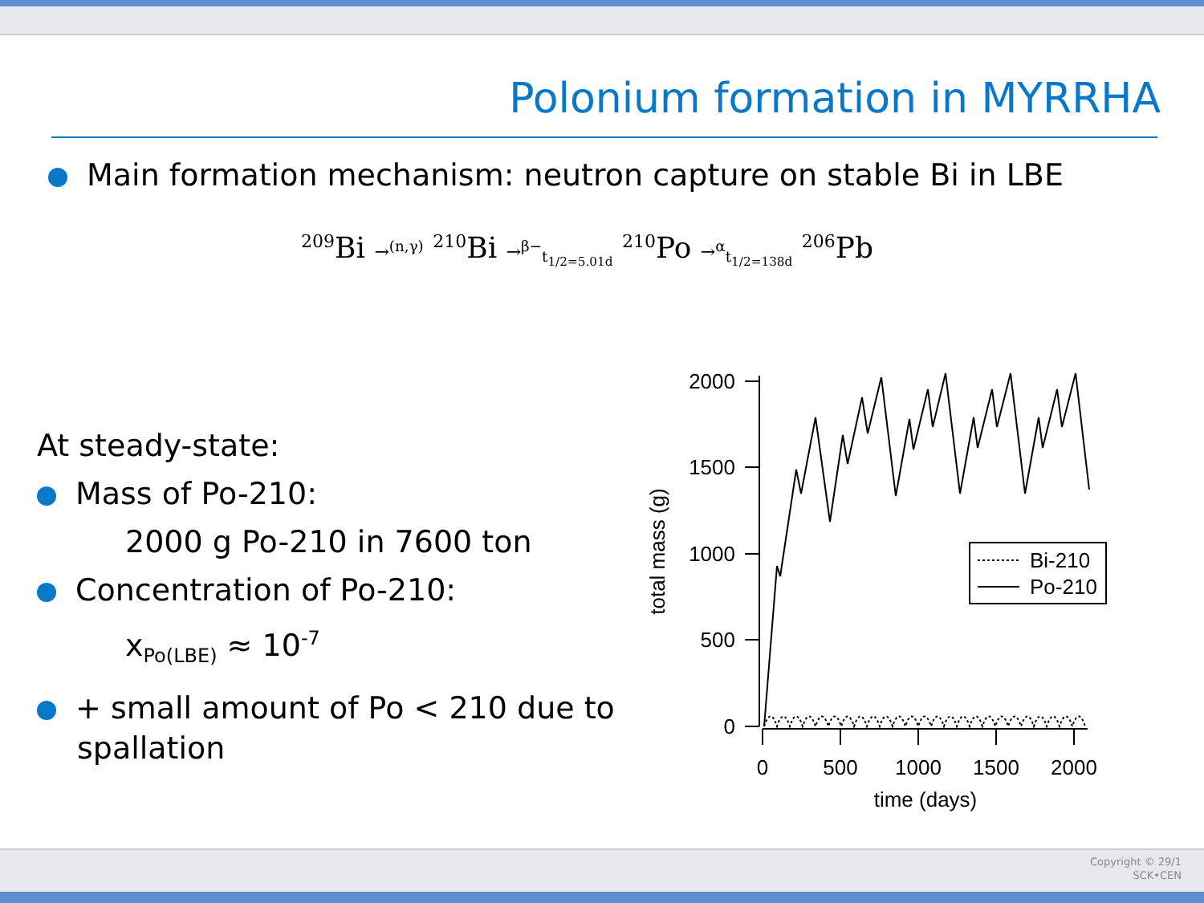Polonium formation in MYRRHA
Main formation mechanism: neutron capture on stable Bi in LBE
<sup>209</sup>Bi →<sup>(n,γ)</sup> <sup>210</sup>Bi →<sup>β−</sup><sub>t<sub>1/2=5.01d</sub></sub> <sup>210</sup>Po →<sup>α</sup><sub>t<sub>1/2=138d</sub></sub> <sup>206</sup>Pb
At steady-state:
Mass of Po-210:
2000 g Po-210 in 7600 ton
Concentration of Po-210:
x<sub>Po(LBE)</sub> ≈ 10<sup>-7</sup>
+ small amount of Po < 210 due to
spallation
2000
1500
1000
500
0
0
500
1000
1500
2000
time (days)
total mass (g)
Bi-210
Po-210
Copyright © 29/1
SCK•CEN